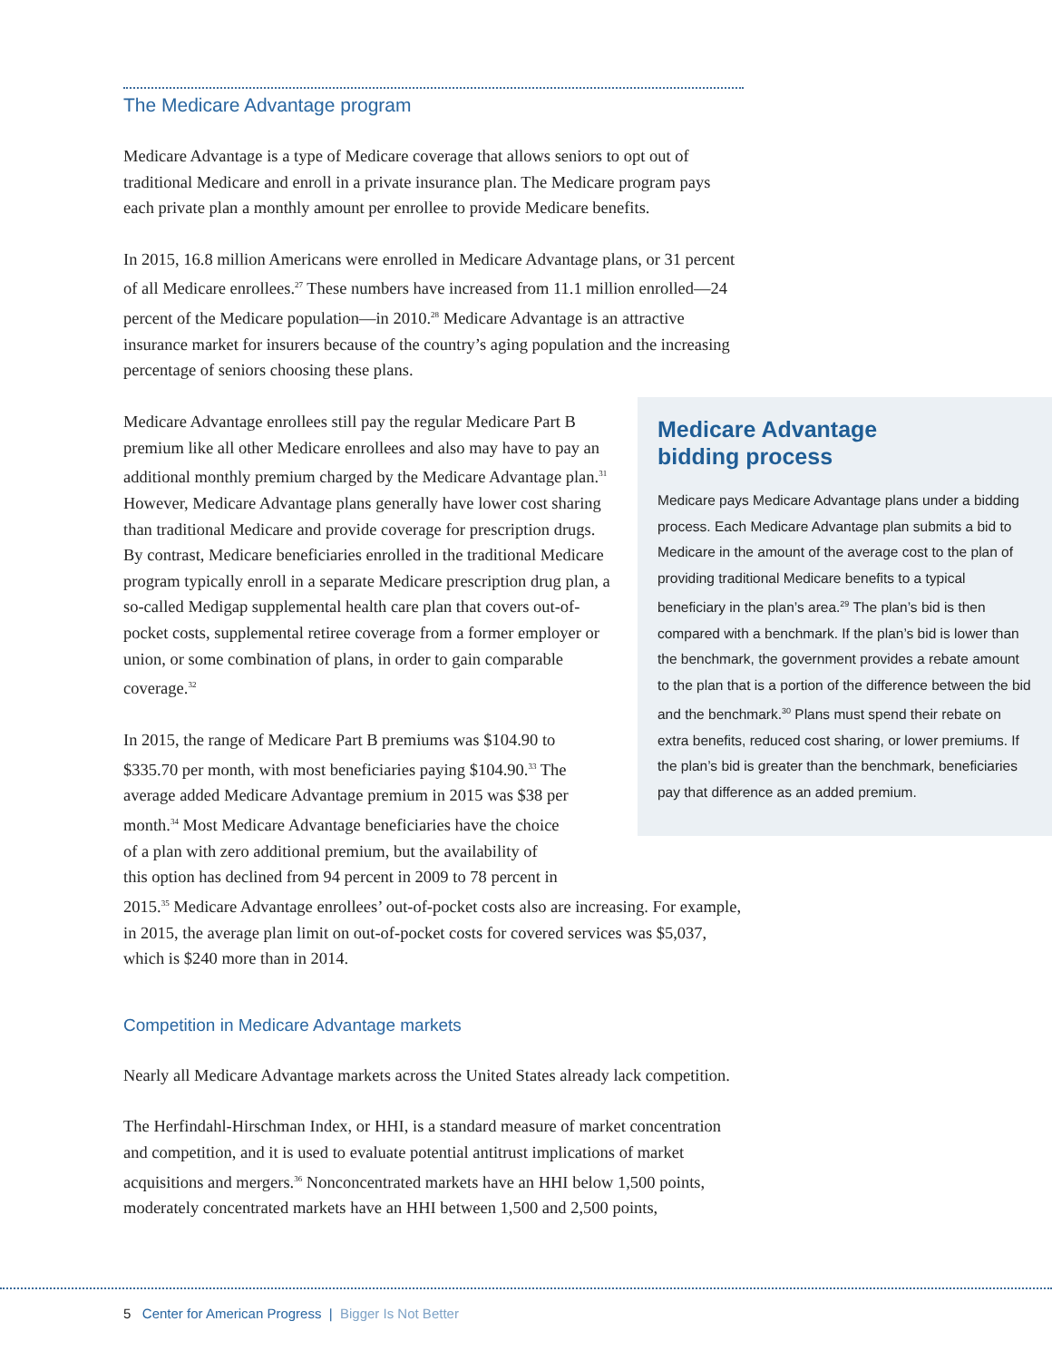The Medicare Advantage program
Medicare Advantage is a type of Medicare coverage that allows seniors to opt out of traditional Medicare and enroll in a private insurance plan. The Medicare program pays each private plan a monthly amount per enrollee to provide Medicare benefits.
In 2015, 16.8 million Americans were enrolled in Medicare Advantage plans, or 31 percent of all Medicare enrollees.<sup>27</sup> These numbers have increased from 11.1 million enrolled—24 percent of the Medicare population—in 2010.<sup>28</sup> Medicare Advantage is an attractive insurance market for insurers because of the country’s aging population and the increasing percentage of seniors choosing these plans.
Medicare Advantage enrollees still pay the regular Medicare Part B premium like all other Medicare enrollees and also may have to pay an additional monthly premium charged by the Medicare Advantage plan.<sup>31</sup> However, Medicare Advantage plans generally have lower cost sharing than traditional Medicare and provide coverage for prescription drugs. By contrast, Medicare beneficiaries enrolled in the traditional Medicare program typically enroll in a separate Medicare prescription drug plan, a so-called Medigap supplemental health care plan that covers out-of-pocket costs, supplemental retiree coverage from a former employer or union, or some combination of plans, in order to gain comparable coverage.<sup>32</sup>
In 2015, the range of Medicare Part B premiums was $104.90 to
$335.70 per month, with most beneficiaries paying $104.90.<sup>33</sup> The
average added Medicare Advantage premium in 2015 was $38 per
month.<sup>34</sup> Most Medicare Advantage beneficiaries have the choice
of a plan with zero additional premium, but the availability of
this option has declined from 94 percent in 2009 to 78 percent in
2015.<sup>35</sup> Medicare Advantage enrollees’ out-of-pocket costs also are increasing. For example, in 2015, the average plan limit on out-of-pocket costs for covered services was $5,037, which is $240 more than in 2014.
Competition in Medicare Advantage markets
Nearly all Medicare Advantage markets across the United States already lack competition.
The Herfindahl-Hirschman Index, or HHI, is a standard measure of market concentration and competition, and it is used to evaluate potential antitrust implications of market acquisitions and mergers.<sup>36</sup> Nonconcentrated markets have an HHI below 1,500 points, moderately concentrated markets have an HHI between 1,500 and 2,500 points,
Medicare Advantage
bidding process
Medicare pays Medicare Advantage plans under a bidding process. Each Medicare Advantage plan submits a bid to Medicare in the amount of the average cost to the plan of providing traditional Medicare benefits to a typical beneficiary in the plan’s area.<sup>29</sup> The plan’s bid is then compared with a benchmark. If the plan’s bid is lower than the benchmark, the government provides a rebate amount to the plan that is a portion of the difference between the bid and the benchmark.<sup>30</sup> Plans must spend their rebate on extra benefits, reduced cost sharing, or lower premiums. If the plan’s bid is greater than the benchmark, beneficiaries pay that difference as an added premium.
5 Center for American Progress | Bigger Is Not Better